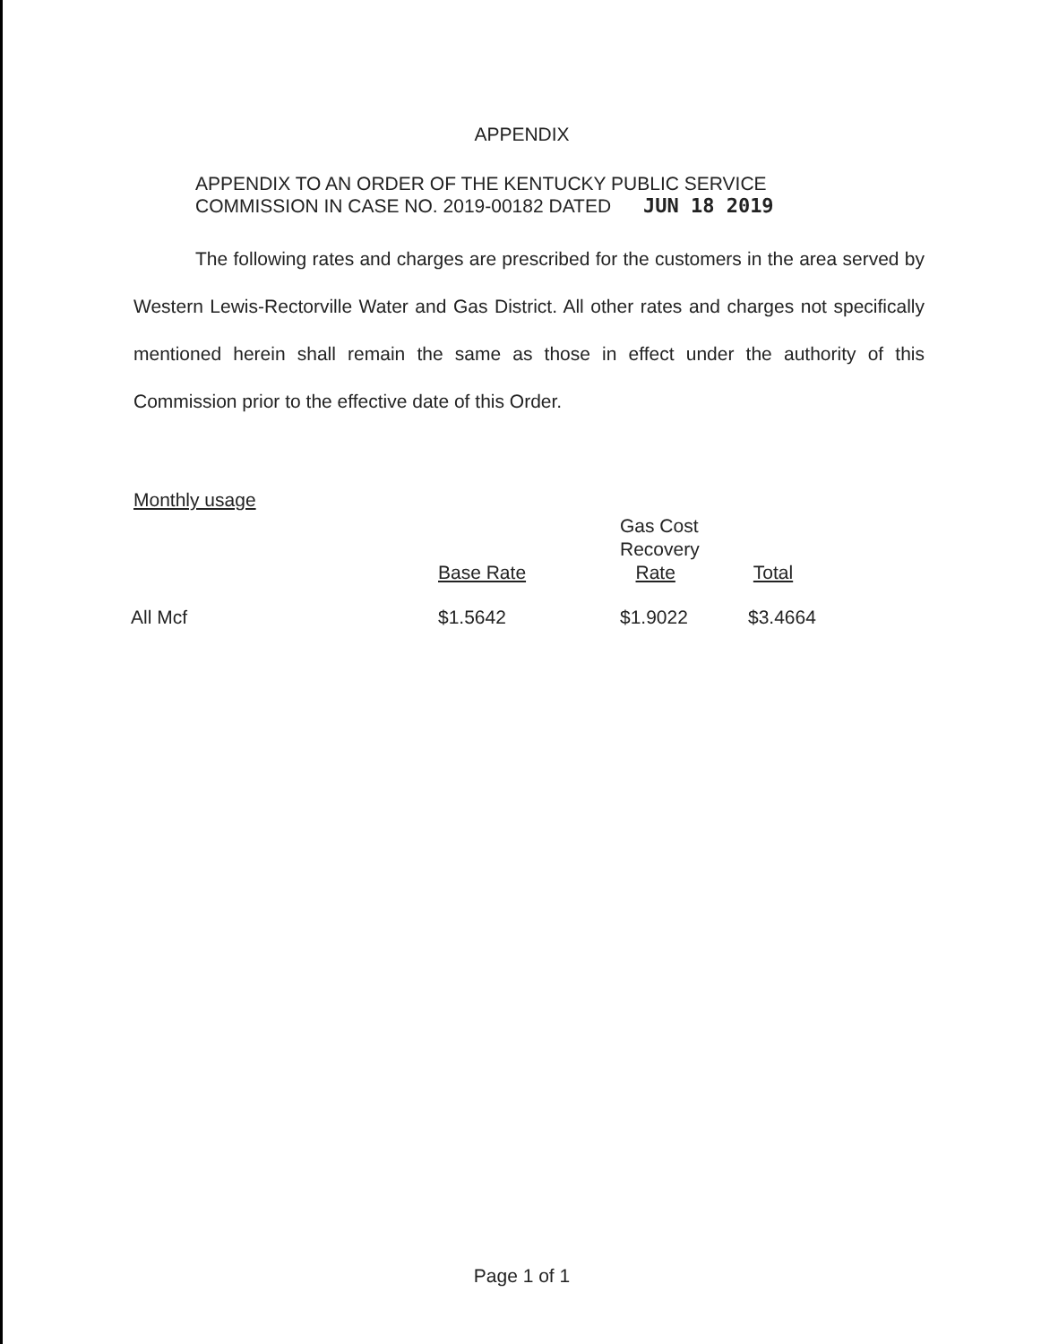APPENDIX
APPENDIX TO AN ORDER OF THE KENTUCKY PUBLIC SERVICE
COMMISSION IN CASE NO. 2019-00182 DATED JUN 18 2019
The following rates and charges are prescribed for the customers in the area served by Western Lewis-Rectorville Water and Gas District. All other rates and charges not specifically mentioned herein shall remain the same as those in effect under the authority of this Commission prior to the effective date of this Order.
Monthly usage
| | Base Rate | Gas Cost Recovery Rate | Total |
| --- | --- | --- | --- |
| All Mcf | $1.5642 | $1.9022 | $3.4664 |
Page 1 of 1